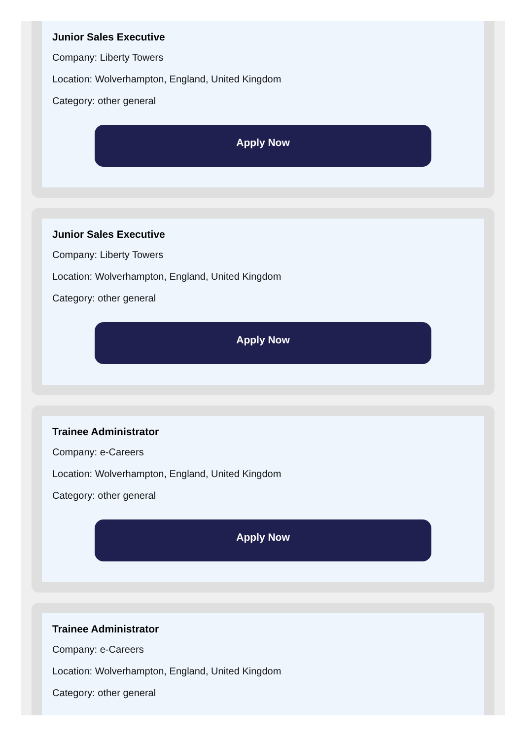Junior Sales Executive
Company: Liberty Towers
Location: Wolverhampton, England, United Kingdom
Category: other general
Apply Now
Junior Sales Executive
Company: Liberty Towers
Location: Wolverhampton, England, United Kingdom
Category: other general
Apply Now
Trainee Administrator
Company: e-Careers
Location: Wolverhampton, England, United Kingdom
Category: other general
Apply Now
Trainee Administrator
Company: e-Careers
Location: Wolverhampton, England, United Kingdom
Category: other general